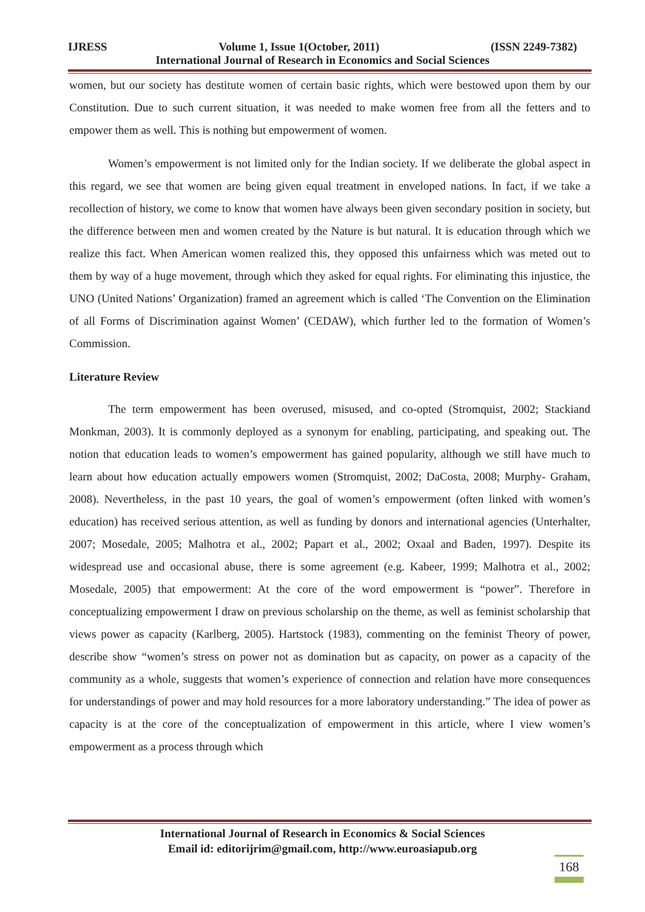IJRESS Volume 1, Issue 1(October, 2011) (ISSN 2249-7382)
International Journal of Research in Economics and Social Sciences
women, but our society has destitute women of certain basic rights, which were bestowed upon them by our Constitution. Due to such current situation, it was needed to make women free from all the fetters and to empower them as well. This is nothing but empowerment of women.
Women’s empowerment is not limited only for the Indian society. If we deliberate the global aspect in this regard, we see that women are being given equal treatment in enveloped nations. In fact, if we take a recollection of history, we come to know that women have always been given secondary position in society, but the difference between men and women created by the Nature is but natural. It is education through which we realize this fact. When American women realized this, they opposed this unfairness which was meted out to them by way of a huge movement, through which they asked for equal rights. For eliminating this injustice, the UNO (United Nations’ Organization) framed an agreement which is called ‘The Convention on the Elimination of all Forms of Discrimination against Women’ (CEDAW), which further led to the formation of Women’s Commission.
Literature Review
The term empowerment has been overused, misused, and co-opted (Stromquist, 2002; Stackiand Monkman, 2003). It is commonly deployed as a synonym for enabling, participating, and speaking out. The notion that education leads to women’s empowerment has gained popularity, although we still have much to learn about how education actually empowers women (Stromquist, 2002; DaCosta, 2008; Murphy- Graham, 2008). Nevertheless, in the past 10 years, the goal of women’s empowerment (often linked with women’s education) has received serious attention, as well as funding by donors and international agencies (Unterhalter, 2007; Mosedale, 2005; Malhotra et al., 2002; Papart et al., 2002; Oxaal and Baden, 1997). Despite its widespread use and occasional abuse, there is some agreement (e.g. Kabeer, 1999; Malhotra et al., 2002; Mosedale, 2005) that empowerment: At the core of the word empowerment is “power”. Therefore in conceptualizing empowerment I draw on previous scholarship on the theme, as well as feminist scholarship that views power as capacity (Karlberg, 2005). Hartstock (1983), commenting on the feminist Theory of power, describe show “women’s stress on power not as domination but as capacity, on power as a capacity of the community as a whole, suggests that women’s experience of connection and relation have more consequences for understandings of power and may hold resources for a more laboratory understanding.” The idea of power as capacity is at the core of the conceptualization of empowerment in this article, where I view women’s empowerment as a process through which
International Journal of Research in Economics & Social Sciences
Email id: editorijrim@gmail.com, http://www.euroasiapub.org
168